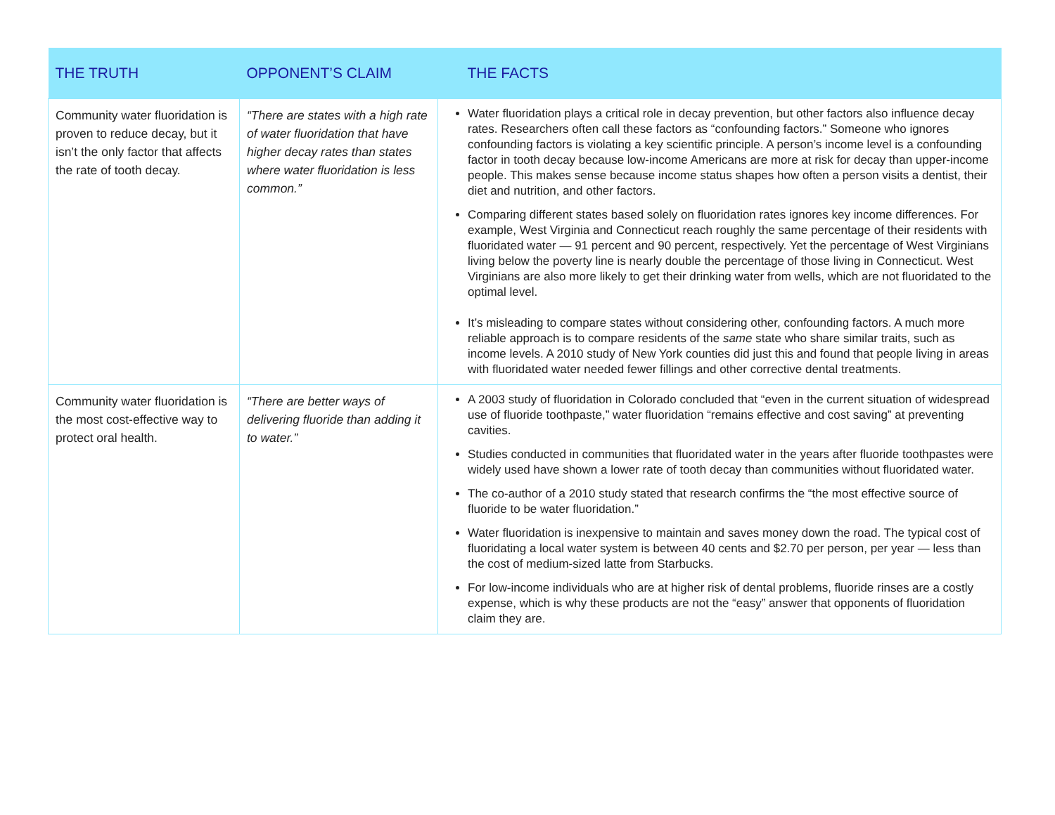| THE TRUTH | OPPONENT’S CLAIM | THE FACTS |
| --- | --- | --- |
| Community water fluoridation is proven to reduce decay, but it isn’t the only factor that affects the rate of tooth decay. | “There are states with a high rate of water fluoridation that have higher decay rates than states where water fluoridation is less common.” | Water fluoridation plays a critical role in decay prevention, but other factors also influence decay rates. Researchers often call these factors as “confounding factors.” Someone who ignores confounding factors is violating a key scientific principle. A person’s income level is a confounding factor in tooth decay because low-income Americans are more at risk for decay than upper-income people. This makes sense because income status shapes how often a person visits a dentist, their diet and nutrition, and other factors. Comparing different states based solely on fluoridation rates ignores key income differences. For example, West Virginia and Connecticut reach roughly the same percentage of their residents with fluoridated water — 91 percent and 90 percent, respectively. Yet the percentage of West Virginians living below the poverty line is nearly double the percentage of those living in Connecticut. West Virginians are also more likely to get their drinking water from wells, which are not fluoridated to the optimal level. It’s misleading to compare states without considering other, confounding factors. A much more reliable approach is to compare residents of the same state who share similar traits, such as income levels. A 2010 study of New York counties did just this and found that people living in areas with fluoridated water needed fewer fillings and other corrective dental treatments. |
| Community water fluoridation is the most cost-effective way to protect oral health. | “There are better ways of delivering fluoride than adding it to water.” | A 2003 study of fluoridation in Colorado concluded that “even in the current situation of widespread use of fluoride toothpaste,” water fluoridation “remains effective and cost saving” at preventing cavities. Studies conducted in communities that fluoridated water in the years after fluoride toothpastes were widely used have shown a lower rate of tooth decay than communities without fluoridated water. The co-author of a 2010 study stated that research confirms the “the most effective source of fluoride to be water fluoridation.” Water fluoridation is inexpensive to maintain and saves money down the road. The typical cost of fluoridating a local water system is between 40 cents and $2.70 per person, per year — less than the cost of medium-sized latte from Starbucks. For low-income individuals who are at higher risk of dental problems, fluoride rinses are a costly expense, which is why these products are not the “easy” answer that opponents of fluoridation claim they are. |